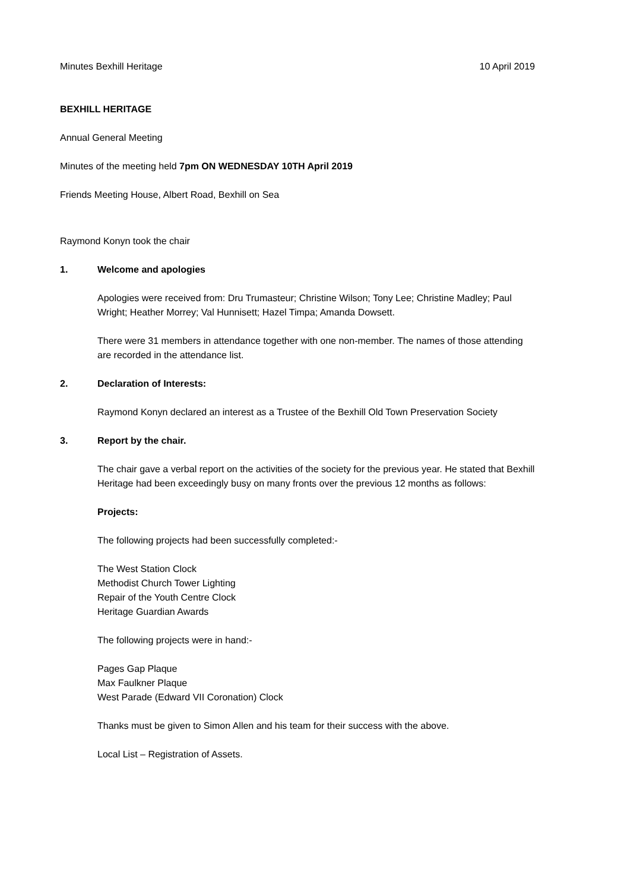Minutes Bexhill Heritage 10 April 2019
BEXHILL HERITAGE
Annual General Meeting
Minutes of the meeting held 7pm ON WEDNESDAY 10TH April 2019
Friends Meeting House, Albert Road, Bexhill on Sea
Raymond Konyn took the chair
1. Welcome and apologies
Apologies were received from: Dru Trumasteur; Christine Wilson; Tony Lee; Christine Madley; Paul Wright; Heather Morrey; Val Hunnisett; Hazel Timpa; Amanda Dowsett.
There were 31 members in attendance together with one non-member. The names of those attending are recorded in the attendance list.
2. Declaration of Interests:
Raymond Konyn declared an interest as a Trustee of the Bexhill Old Town Preservation Society
3. Report by the chair.
The chair gave a verbal report on the activities of the society for the previous year. He stated that Bexhill Heritage had been exceedingly busy on many fronts over the previous 12 months as follows:
Projects:
The following projects had been successfully completed:-
The West Station Clock
Methodist Church Tower Lighting
Repair of the Youth Centre Clock
Heritage Guardian Awards
The following projects were in hand:-
Pages Gap Plaque
Max Faulkner Plaque
West Parade (Edward VII Coronation) Clock
Thanks must be given to Simon Allen and his team for their success with the above.
Local List – Registration of Assets.